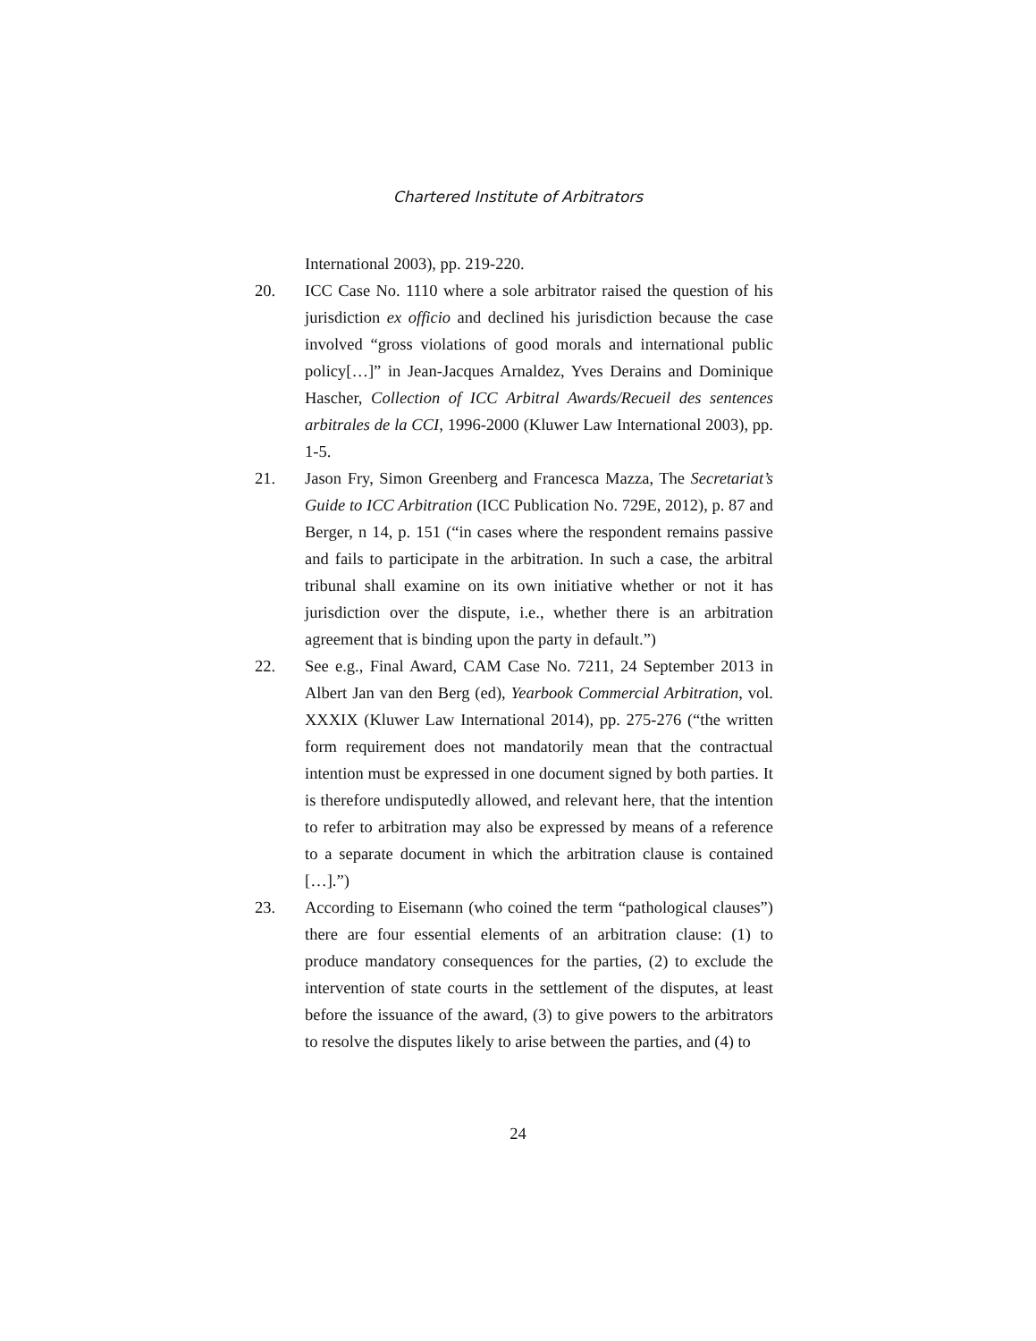Chartered Institute of Arbitrators
International 2003), pp. 219-220.
20. ICC Case No. 1110 where a sole arbitrator raised the question of his jurisdiction ex officio and declined his jurisdiction because the case involved “gross violations of good morals and international public policy[…]” in Jean-Jacques Arnaldez, Yves Derains and Dominique Hascher, Collection of ICC Arbitral Awards/Recueil des sentences arbitrales de la CCI, 1996-2000 (Kluwer Law International 2003), pp. 1-5.
21. Jason Fry, Simon Greenberg and Francesca Mazza, The Secretariat’s Guide to ICC Arbitration (ICC Publication No. 729E, 2012), p. 87 and Berger, n 14, p. 151 (“in cases where the respondent remains passive and fails to participate in the arbitration. In such a case, the arbitral tribunal shall examine on its own initiative whether or not it has jurisdiction over the dispute, i.e., whether there is an arbitration agreement that is binding upon the party in default.”)
22. See e.g., Final Award, CAM Case No. 7211, 24 September 2013 in Albert Jan van den Berg (ed), Yearbook Commercial Arbitration, vol. XXXIX (Kluwer Law International 2014), pp. 275-276 (“the written form requirement does not mandatorily mean that the contractual intention must be expressed in one document signed by both parties. It is therefore undisputedly allowed, and relevant here, that the intention to refer to arbitration may also be expressed by means of a reference to a separate document in which the arbitration clause is contained […].”)
23. According to Eisemann (who coined the term “pathological clauses”) there are four essential elements of an arbitration clause: (1) to produce mandatory consequences for the parties, (2) to exclude the intervention of state courts in the settlement of the disputes, at least before the issuance of the award, (3) to give powers to the arbitrators to resolve the disputes likely to arise between the parties, and (4) to
24